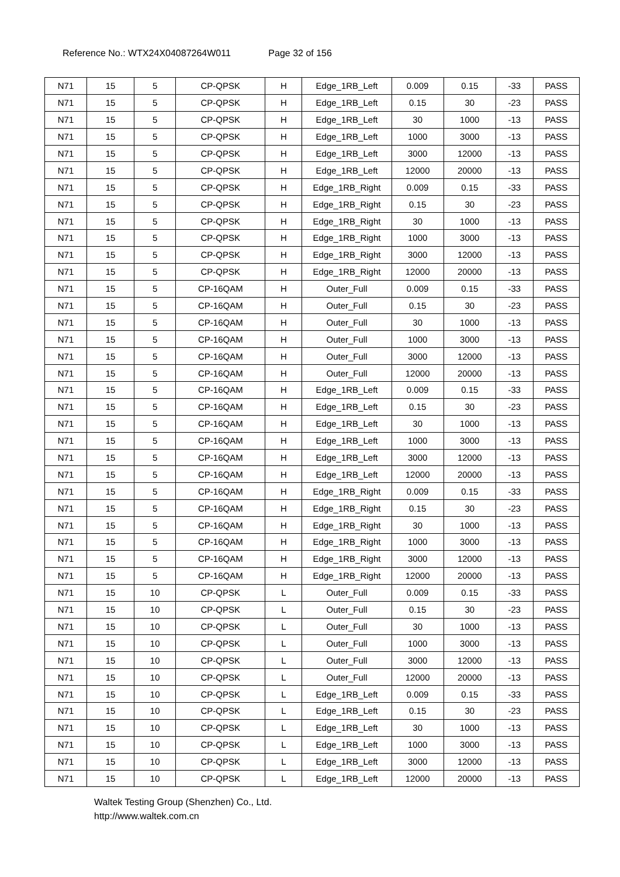Reference No.: WTX24X04087264W011 Page 32 of 156
| N71 | 15 | 5 | CP-QPSK | H | Edge_1RB_Left | 0.009 | 0.15 | -33 | PASS |
| N71 | 15 | 5 | CP-QPSK | H | Edge_1RB_Left | 0.15 | 30 | -23 | PASS |
| N71 | 15 | 5 | CP-QPSK | H | Edge_1RB_Left | 30 | 1000 | -13 | PASS |
| N71 | 15 | 5 | CP-QPSK | H | Edge_1RB_Left | 1000 | 3000 | -13 | PASS |
| N71 | 15 | 5 | CP-QPSK | H | Edge_1RB_Left | 3000 | 12000 | -13 | PASS |
| N71 | 15 | 5 | CP-QPSK | H | Edge_1RB_Left | 12000 | 20000 | -13 | PASS |
| N71 | 15 | 5 | CP-QPSK | H | Edge_1RB_Right | 0.009 | 0.15 | -33 | PASS |
| N71 | 15 | 5 | CP-QPSK | H | Edge_1RB_Right | 0.15 | 30 | -23 | PASS |
| N71 | 15 | 5 | CP-QPSK | H | Edge_1RB_Right | 30 | 1000 | -13 | PASS |
| N71 | 15 | 5 | CP-QPSK | H | Edge_1RB_Right | 1000 | 3000 | -13 | PASS |
| N71 | 15 | 5 | CP-QPSK | H | Edge_1RB_Right | 3000 | 12000 | -13 | PASS |
| N71 | 15 | 5 | CP-QPSK | H | Edge_1RB_Right | 12000 | 20000 | -13 | PASS |
| N71 | 15 | 5 | CP-16QAM | H | Outer_Full | 0.009 | 0.15 | -33 | PASS |
| N71 | 15 | 5 | CP-16QAM | H | Outer_Full | 0.15 | 30 | -23 | PASS |
| N71 | 15 | 5 | CP-16QAM | H | Outer_Full | 30 | 1000 | -13 | PASS |
| N71 | 15 | 5 | CP-16QAM | H | Outer_Full | 1000 | 3000 | -13 | PASS |
| N71 | 15 | 5 | CP-16QAM | H | Outer_Full | 3000 | 12000 | -13 | PASS |
| N71 | 15 | 5 | CP-16QAM | H | Outer_Full | 12000 | 20000 | -13 | PASS |
| N71 | 15 | 5 | CP-16QAM | H | Edge_1RB_Left | 0.009 | 0.15 | -33 | PASS |
| N71 | 15 | 5 | CP-16QAM | H | Edge_1RB_Left | 0.15 | 30 | -23 | PASS |
| N71 | 15 | 5 | CP-16QAM | H | Edge_1RB_Left | 30 | 1000 | -13 | PASS |
| N71 | 15 | 5 | CP-16QAM | H | Edge_1RB_Left | 1000 | 3000 | -13 | PASS |
| N71 | 15 | 5 | CP-16QAM | H | Edge_1RB_Left | 3000 | 12000 | -13 | PASS |
| N71 | 15 | 5 | CP-16QAM | H | Edge_1RB_Left | 12000 | 20000 | -13 | PASS |
| N71 | 15 | 5 | CP-16QAM | H | Edge_1RB_Right | 0.009 | 0.15 | -33 | PASS |
| N71 | 15 | 5 | CP-16QAM | H | Edge_1RB_Right | 0.15 | 30 | -23 | PASS |
| N71 | 15 | 5 | CP-16QAM | H | Edge_1RB_Right | 30 | 1000 | -13 | PASS |
| N71 | 15 | 5 | CP-16QAM | H | Edge_1RB_Right | 1000 | 3000 | -13 | PASS |
| N71 | 15 | 5 | CP-16QAM | H | Edge_1RB_Right | 3000 | 12000 | -13 | PASS |
| N71 | 15 | 5 | CP-16QAM | H | Edge_1RB_Right | 12000 | 20000 | -13 | PASS |
| N71 | 15 | 10 | CP-QPSK | L | Outer_Full | 0.009 | 0.15 | -33 | PASS |
| N71 | 15 | 10 | CP-QPSK | L | Outer_Full | 0.15 | 30 | -23 | PASS |
| N71 | 15 | 10 | CP-QPSK | L | Outer_Full | 30 | 1000 | -13 | PASS |
| N71 | 15 | 10 | CP-QPSK | L | Outer_Full | 1000 | 3000 | -13 | PASS |
| N71 | 15 | 10 | CP-QPSK | L | Outer_Full | 3000 | 12000 | -13 | PASS |
| N71 | 15 | 10 | CP-QPSK | L | Outer_Full | 12000 | 20000 | -13 | PASS |
| N71 | 15 | 10 | CP-QPSK | L | Edge_1RB_Left | 0.009 | 0.15 | -33 | PASS |
| N71 | 15 | 10 | CP-QPSK | L | Edge_1RB_Left | 0.15 | 30 | -23 | PASS |
| N71 | 15 | 10 | CP-QPSK | L | Edge_1RB_Left | 30 | 1000 | -13 | PASS |
| N71 | 15 | 10 | CP-QPSK | L | Edge_1RB_Left | 1000 | 3000 | -13 | PASS |
| N71 | 15 | 10 | CP-QPSK | L | Edge_1RB_Left | 3000 | 12000 | -13 | PASS |
| N71 | 15 | 10 | CP-QPSK | L | Edge_1RB_Left | 12000 | 20000 | -13 | PASS |
Waltek Testing Group (Shenzhen) Co., Ltd.
http://www.waltek.com.cn